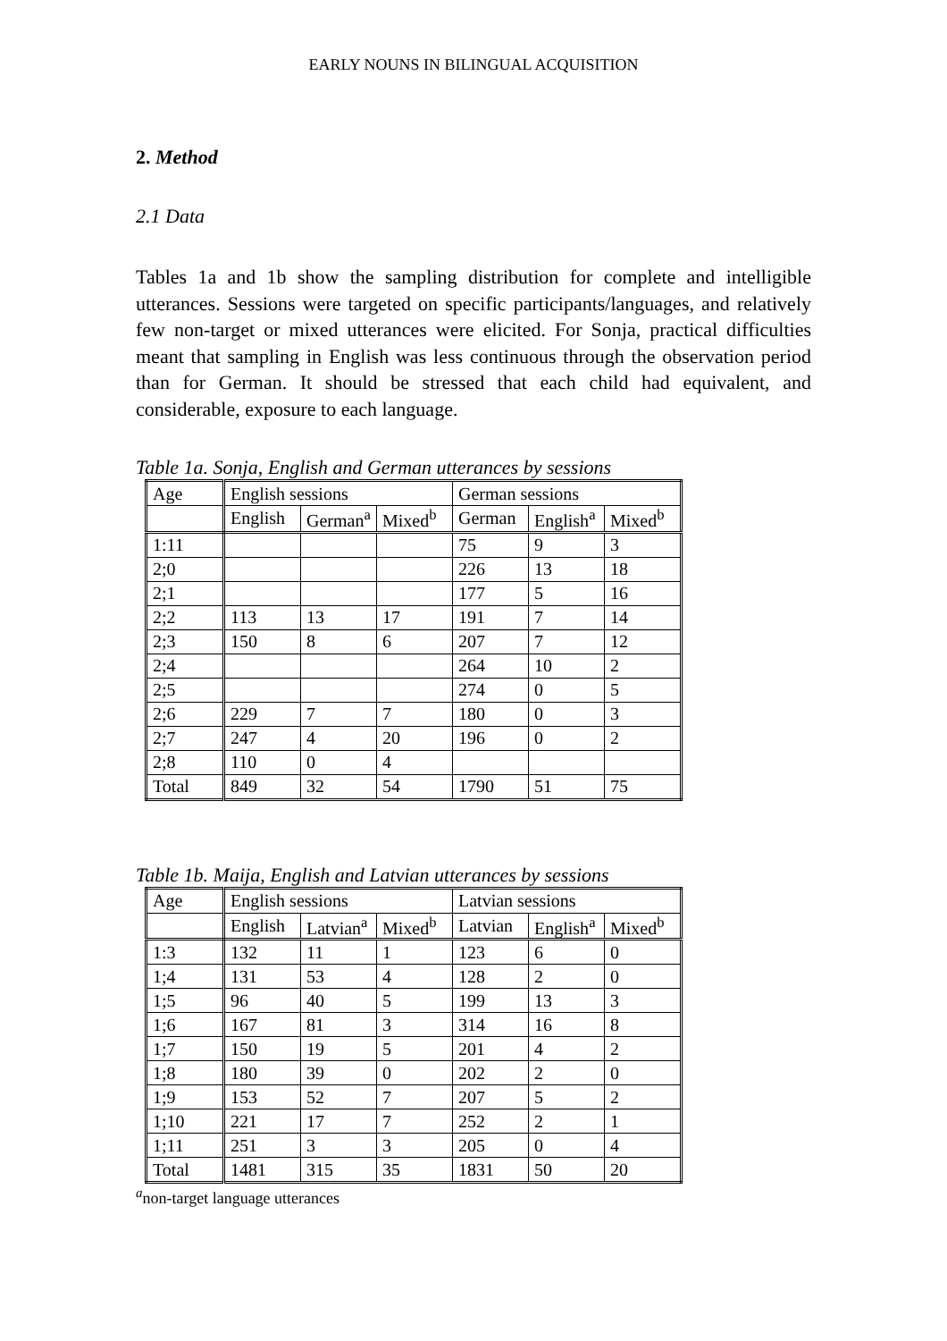EARLY NOUNS IN BILINGUAL ACQUISITION
2. Method
2.1 Data
Tables 1a and 1b show the sampling distribution for complete and intelligible utterances. Sessions were targeted on specific participants/languages, and relatively few non-target or mixed utterances were elicited. For Sonja, practical difficulties meant that sampling in English was less continuous through the observation period than for German. It should be stressed that each child had equivalent, and considerable, exposure to each language.
Table 1a. Sonja, English and German utterances by sessions
| Age | English sessions | | | German sessions | | |
| | English | German<sup>a</sup> | Mixed<sup>b</sup> | German | English<sup>a</sup> | Mixed<sup>b</sup> |
| 1:11 | | | | 75 | 9 | 3 |
| 2;0 | | | | 226 | 13 | 18 |
| 2;1 | | | | 177 | 5 | 16 |
| 2;2 | 113 | 13 | 17 | 191 | 7 | 14 |
| 2;3 | 150 | 8 | 6 | 207 | 7 | 12 |
| 2;4 | | | | 264 | 10 | 2 |
| 2;5 | | | | 274 | 0 | 5 |
| 2;6 | 229 | 7 | 7 | 180 | 0 | 3 |
| 2;7 | 247 | 4 | 20 | 196 | 0 | 2 |
| 2;8 | 110 | 0 | 4 | | | |
| Total | 849 | 32 | 54 | 1790 | 51 | 75 |
Table 1b. Maija, English and Latvian utterances by sessions
| Age | English sessions | | | Latvian sessions | | |
| | English | Latvian<sup>a</sup> | Mixed<sup>b</sup> | Latvian | English<sup>a</sup> | Mixed<sup>b</sup> |
| 1:3 | 132 | 11 | 1 | 123 | 6 | 0 |
| 1;4 | 131 | 53 | 4 | 128 | 2 | 0 |
| 1;5 | 96 | 40 | 5 | 199 | 13 | 3 |
| 1;6 | 167 | 81 | 3 | 314 | 16 | 8 |
| 1;7 | 150 | 19 | 5 | 201 | 4 | 2 |
| 1;8 | 180 | 39 | 0 | 202 | 2 | 0 |
| 1;9 | 153 | 52 | 7 | 207 | 5 | 2 |
| 1;10 | 221 | 17 | 7 | 252 | 2 | 1 |
| 1;11 | 251 | 3 | 3 | 205 | 0 | 4 |
| Total | 1481 | 315 | 35 | 1831 | 50 | 20 |
<sup>a</sup> non-target language utterances